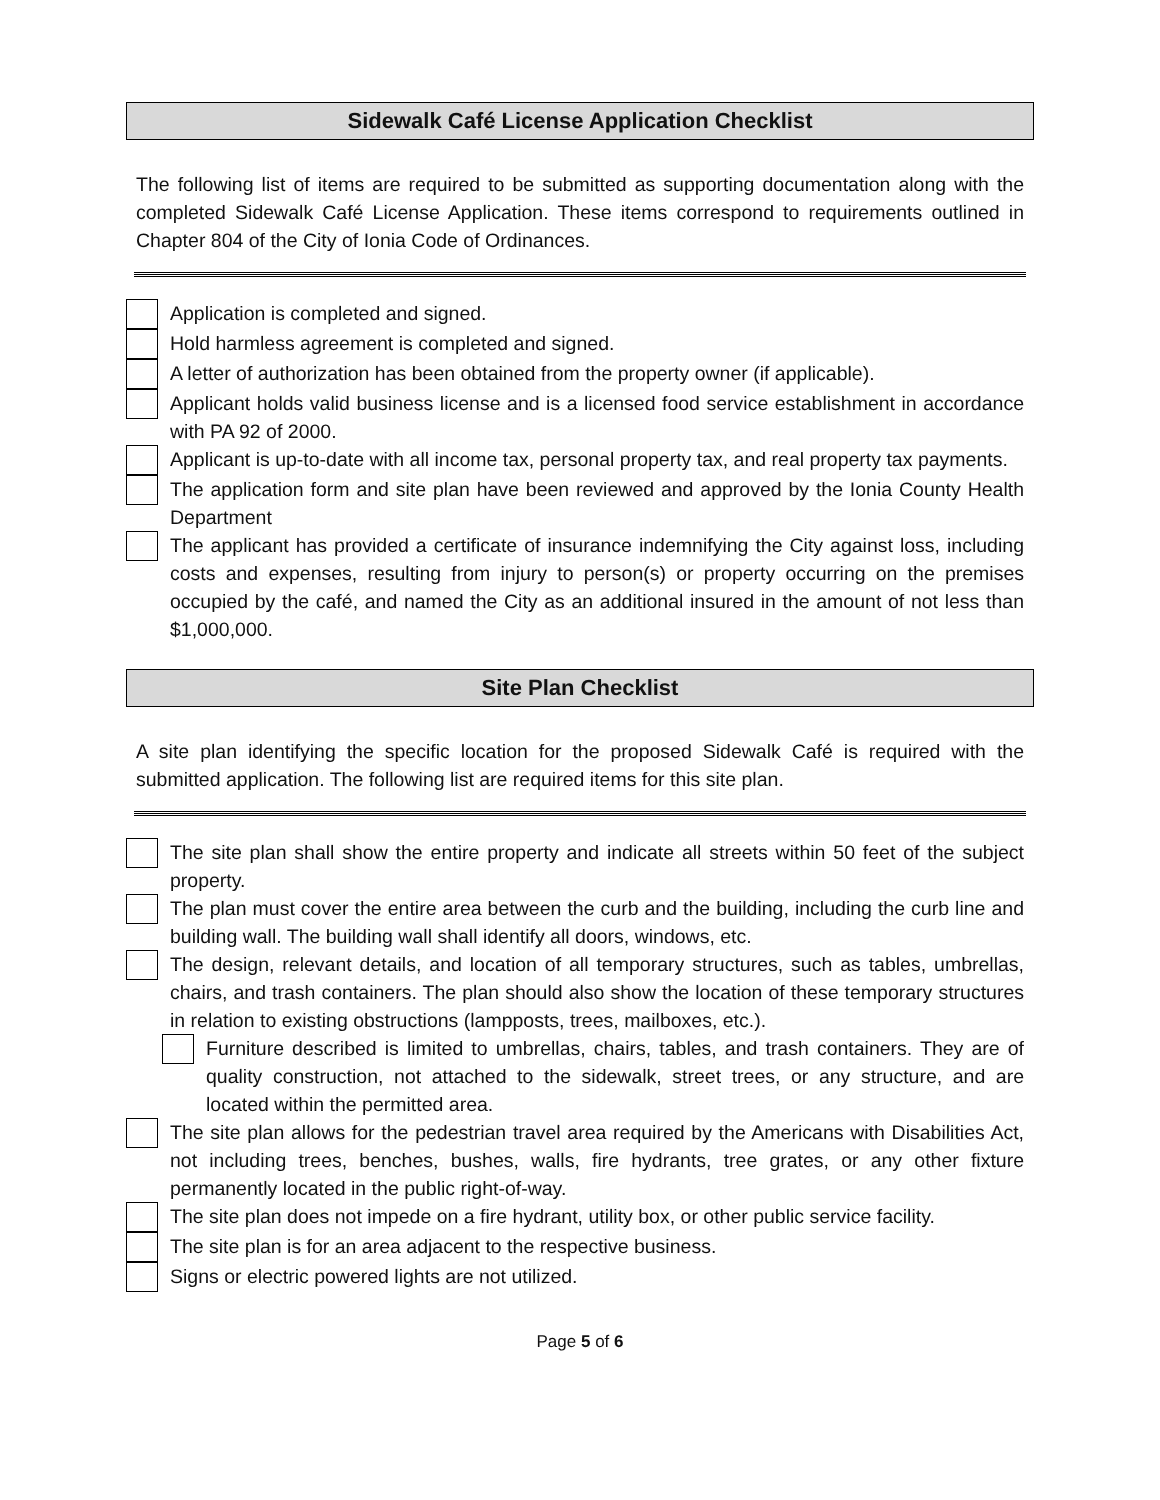Sidewalk Café License Application Checklist
The following list of items are required to be submitted as supporting documentation along with the completed Sidewalk Café License Application. These items correspond to requirements outlined in Chapter 804 of the City of Ionia Code of Ordinances.
Application is completed and signed.
Hold harmless agreement is completed and signed.
A letter of authorization has been obtained from the property owner (if applicable).
Applicant holds valid business license and is a licensed food service establishment in accordance with PA 92 of 2000.
Applicant is up-to-date with all income tax, personal property tax, and real property tax payments.
The application form and site plan have been reviewed and approved by the Ionia County Health Department
The applicant has provided a certificate of insurance indemnifying the City against loss, including costs and expenses, resulting from injury to person(s) or property occurring on the premises occupied by the café, and named the City as an additional insured in the amount of not less than $1,000,000.
Site Plan Checklist
A site plan identifying the specific location for the proposed Sidewalk Café is required with the submitted application. The following list are required items for this site plan.
The site plan shall show the entire property and indicate all streets within 50 feet of the subject property.
The plan must cover the entire area between the curb and the building, including the curb line and building wall. The building wall shall identify all doors, windows, etc.
The design, relevant details, and location of all temporary structures, such as tables, umbrellas, chairs, and trash containers. The plan should also show the location of these temporary structures in relation to existing obstructions (lampposts, trees, mailboxes, etc.).
Furniture described is limited to umbrellas, chairs, tables, and trash containers. They are of quality construction, not attached to the sidewalk, street trees, or any structure, and are located within the permitted area.
The site plan allows for the pedestrian travel area required by the Americans with Disabilities Act, not including trees, benches, bushes, walls, fire hydrants, tree grates, or any other fixture permanently located in the public right-of-way.
The site plan does not impede on a fire hydrant, utility box, or other public service facility.
The site plan is for an area adjacent to the respective business.
Signs or electric powered lights are not utilized.
Page 5 of 6